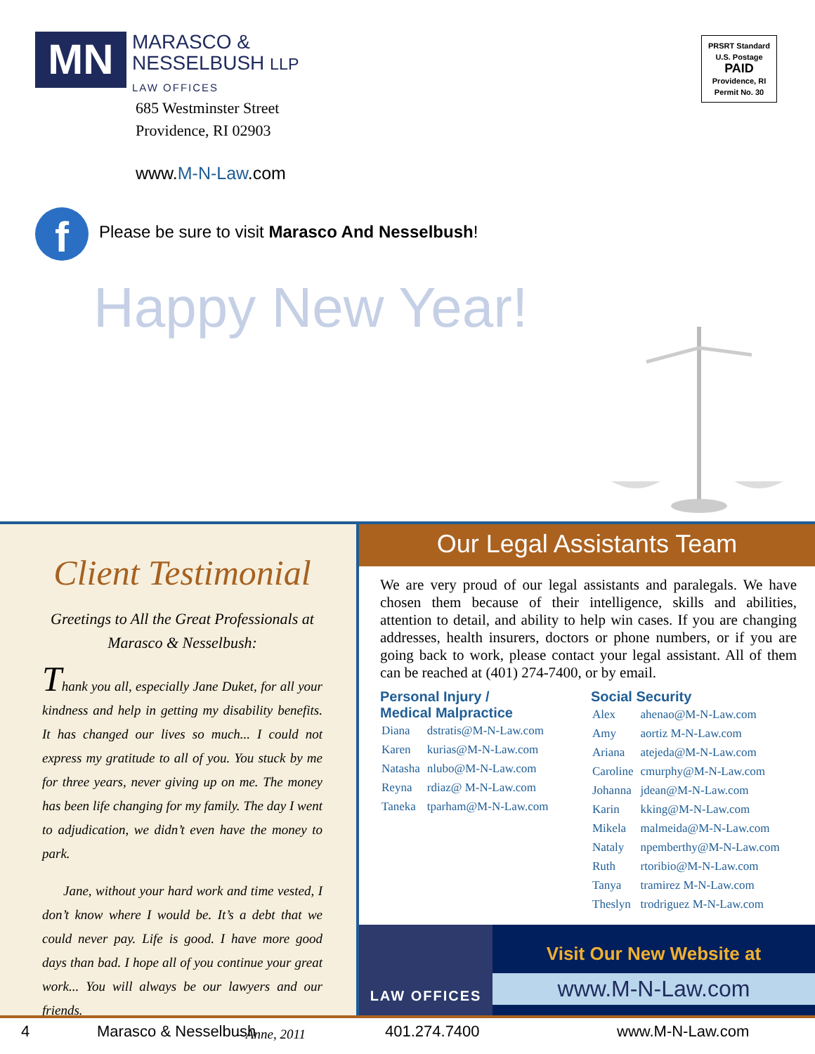MN
MARASCO &
NESSELBUSH LLP
LAW OFFICES
685 Westminster Street
Providence, RI 02903
www.M-N-Law.com
f
Please be sure to visit Marasco And Nesselbush!
Happy New Year!
PRSRT Standard
U.S. Postage
PAID
Providence, RI
Permit No. 30
Client Testimonial
Greetings to All the Great Professionals at Marasco & Nesselbush:
Thank you all, especially Jane Duket, for all your kindness and help in getting my disability benefits. It has changed our lives so much... I could not express my gratitude to all of you. You stuck by me for three years, never giving up on me. The money has been life changing for my family. The day I went to adjudication, we didn’t even have the money to park.
Jane, without your hard work and time vested, I don’t know where I would be. It’s a debt that we could never pay. Life is good. I have more good days than bad. I hope all of you continue your great work... You will always be our lawyers and our friends.
– Anne, 2011
Our Legal Assistants Team
We are very proud of our legal assistants and paralegals. We have chosen them because of their intelligence, skills and abilities, attention to detail, and ability to help win cases. If you are changing addresses, health insurers, doctors or phone numbers, or if you are going back to work, please contact your legal assistant. All of them can be reached at (401) 274-7400, or by email.
Personal Injury /
Medical Malpractice
| Diana | dstratis@M-N-Law.com |
| Karen | kurias@M-N-Law.com |
| Natasha | nlubo@M-N-Law.com |
| Reyna | rdiaz@ M-N-Law.com |
| Taneka | tparham@M-N-Law.com |
Social Security
| Alex | ahenao@M-N-Law.com |
| Amy | aortiz M-N-Law.com |
| Ariana | atejeda@M-N-Law.com |
| Caroline | cmurphy@M-N-Law.com |
| Johanna | jdean@M-N-Law.com |
| Karin | kking@M-N-Law.com |
| Mikela | malmeida@M-N-Law.com |
| Nataly | npemberthy@M-N-Law.com |
| Ruth | rtoribio@M-N-Law.com |
| Tanya | tramirez M-N-Law.com |
| Theslyn | trodriguez M-N-Law.com |
LAW OFFICES
Visit Our New Website at
www.M-N-Law.com
4 Marasco & Nesselbush 401.274.7400 www.M-N-Law.com